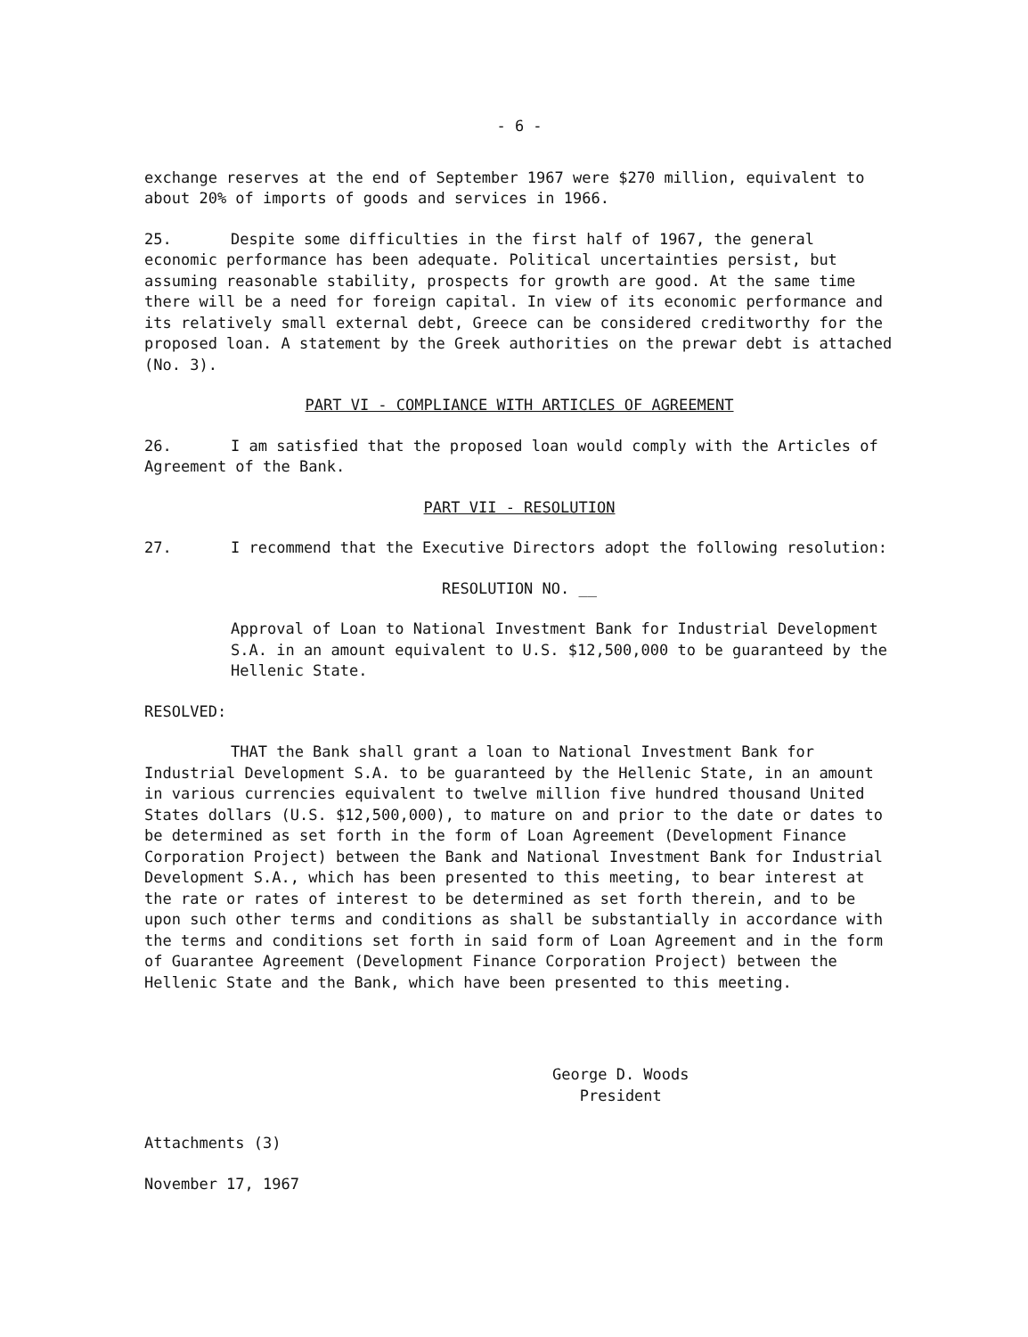- 6 -
exchange reserves at the end of September 1967 were $270 million, equivalent to about 20% of imports of goods and services in 1966.
25. Despite some difficulties in the first half of 1967, the general economic performance has been adequate. Political uncertainties persist, but assuming reasonable stability, prospects for growth are good. At the same time there will be a need for foreign capital. In view of its economic performance and its relatively small external debt, Greece can be considered creditworthy for the proposed loan. A statement by the Greek authorities on the prewar debt is attached (No. 3).
PART VI - COMPLIANCE WITH ARTICLES OF AGREEMENT
26. I am satisfied that the proposed loan would comply with the Articles of Agreement of the Bank.
PART VII - RESOLUTION
27. I recommend that the Executive Directors adopt the following resolution:
RESOLUTION NO. __
Approval of Loan to National Investment Bank for Industrial Development S.A. in an amount equivalent to U.S. $12,500,000 to be guaranteed by the Hellenic State.
RESOLVED:
THAT the Bank shall grant a loan to National Investment Bank for Industrial Development S.A. to be guaranteed by the Hellenic State, in an amount in various currencies equivalent to twelve million five hundred thousand United States dollars (U.S. $12,500,000), to mature on and prior to the date or dates to be determined as set forth in the form of Loan Agreement (Development Finance Corporation Project) between the Bank and National Investment Bank for Industrial Development S.A., which has been presented to this meeting, to bear interest at the rate or rates of interest to be determined as set forth therein, and to be upon such other terms and conditions as shall be substantially in accordance with the terms and conditions set forth in said form of Loan Agreement and in the form of Guarantee Agreement (Development Finance Corporation Project) between the Hellenic State and the Bank, which have been presented to this meeting.
George D. Woods
President
Attachments (3)
November 17, 1967